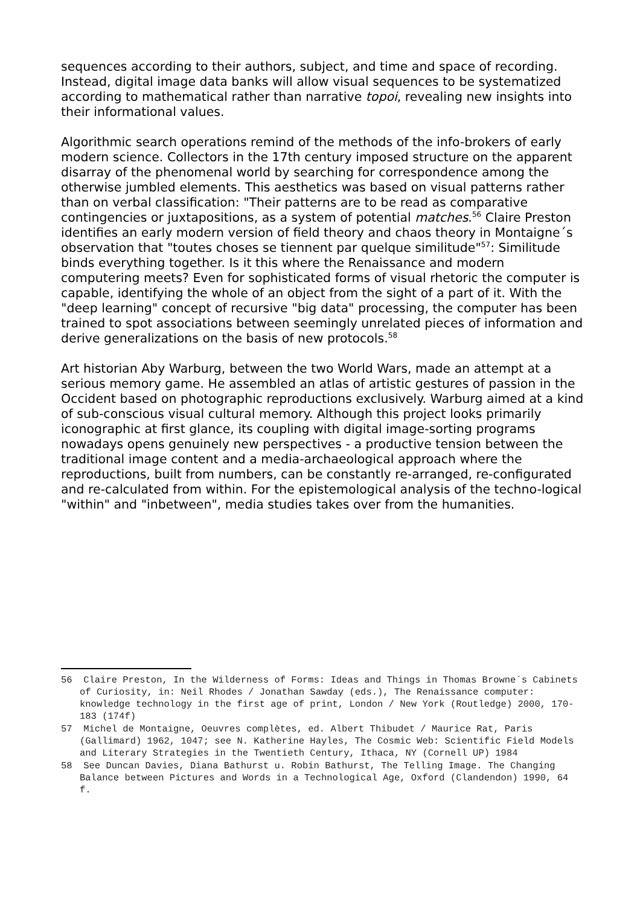sequences according to their authors, subject, and time and space of recording. Instead, digital image data banks will allow visual sequences to be systematized according to mathematical rather than narrative topoi, revealing new insights into their informational values.
Algorithmic search operations remind of the methods of the info-brokers of early modern science. Collectors in the 17th century imposed structure on the apparent disarray of the phenomenal world by searching for correspondence among the otherwise jumbled elements. This aesthetics was based on visual patterns rather than on verbal classification: "Their patterns are to be read as comparative contingencies or juxtapositions, as a system of potential matches.<sup>56</sup> Claire Preston identifies an early modern version of field theory and chaos theory in Montaigne´s observation that "toutes choses se tiennent par quelque similitude"<sup>57</sup>: Similitude binds everything together. Is it this where the Renaissance and modern computering meets? Even for sophisticated forms of visual rhetoric the computer is capable, identifying the whole of an object from the sight of a part of it. With the "deep learning" concept of recursive "big data" processing, the computer has been trained to spot associations between seemingly unrelated pieces of information and derive generalizations on the basis of new protocols.<sup>58</sup>
Art historian Aby Warburg, between the two World Wars, made an attempt at a serious memory game. He assembled an atlas of artistic gestures of passion in the Occident based on photographic reproductions exclusively. Warburg aimed at a kind of sub-conscious visual cultural memory. Although this project looks primarily iconographic at first glance, its coupling with digital image-sorting programs nowadays opens genuinely new perspectives - a productive tension between the traditional image content and a media-archaeological approach where the reproductions, built from numbers, can be constantly re-arranged, re-configurated and re-calculated from within. For the epistemological analysis of the techno-logical "within" and "inbetween", media studies takes over from the humanities.
56 Claire Preston, In the Wilderness of Forms: Ideas and Things in Thomas Browne´s Cabinets of Curiosity, in: Neil Rhodes / Jonathan Sawday (eds.), The Renaissance computer: knowledge technology in the first age of print, London / New York (Routledge) 2000, 170-183 (174f)
57 Michel de Montaigne, Oeuvres complètes, ed. Albert Thibudet / Maurice Rat, Paris (Gallimard) 1962, 1047; see N. Katherine Hayles, The Cosmic Web: Scientific Field Models and Literary Strategies in the Twentieth Century, Ithaca, NY (Cornell UP) 1984
58 See Duncan Davies, Diana Bathurst u. Robin Bathurst, The Telling Image. The Changing Balance between Pictures and Words in a Technological Age, Oxford (Clandendon) 1990, 64 f.